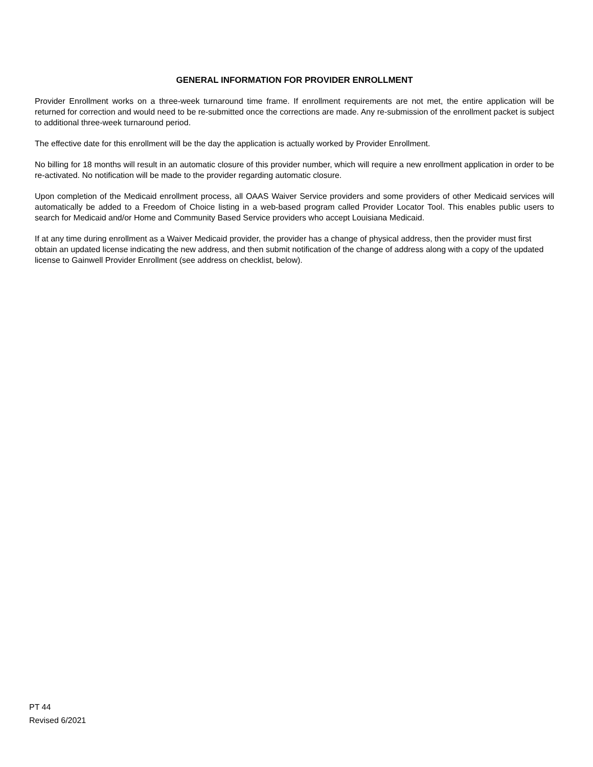GENERAL INFORMATION FOR PROVIDER ENROLLMENT
Provider Enrollment works on a three-week turnaround time frame. If enrollment requirements are not met, the entire application will be returned for correction and would need to be re-submitted once the corrections are made. Any re-submission of the enrollment packet is subject to additional three-week turnaround period.
The effective date for this enrollment will be the day the application is actually worked by Provider Enrollment.
No billing for 18 months will result in an automatic closure of this provider number, which will require a new enrollment application in order to be re-activated. No notification will be made to the provider regarding automatic closure.
Upon completion of the Medicaid enrollment process, all OAAS Waiver Service providers and some providers of other Medicaid services will automatically be added to a Freedom of Choice listing in a web-based program called Provider Locator Tool. This enables public users to search for Medicaid and/or Home and Community Based Service providers who accept Louisiana Medicaid.
If at any time during enrollment as a Waiver Medicaid provider, the provider has a change of physical address, then the provider must first obtain an updated license indicating the new address, and then submit notification of the change of address along with a copy of the updated license to Gainwell Provider Enrollment (see address on checklist, below).
PT 44
Revised 6/2021